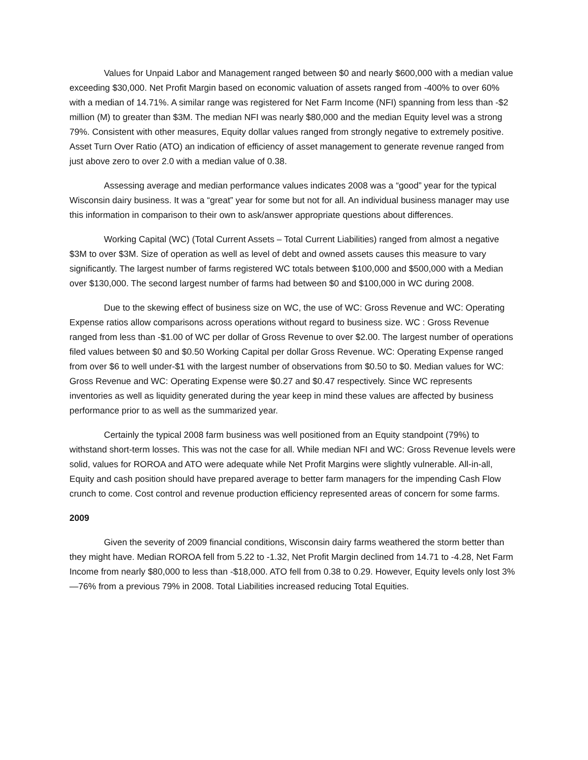Values for Unpaid Labor and Management ranged between $0 and nearly $600,000 with a median value exceeding $30,000. Net Profit Margin based on economic valuation of assets ranged from -400% to over 60% with a median of 14.71%. A similar range was registered for Net Farm Income (NFI) spanning from less than -$2 million (M) to greater than $3M. The median NFI was nearly $80,000 and the median Equity level was a strong 79%. Consistent with other measures, Equity dollar values ranged from strongly negative to extremely positive. Asset Turn Over Ratio (ATO) an indication of efficiency of asset management to generate revenue ranged from just above zero to over 2.0 with a median value of 0.38.
Assessing average and median performance values indicates 2008 was a “good” year for the typical Wisconsin dairy business. It was a “great” year for some but not for all. An individual business manager may use this information in comparison to their own to ask/answer appropriate questions about differences.
Working Capital (WC) (Total Current Assets – Total Current Liabilities) ranged from almost a negative $3M to over $3M. Size of operation as well as level of debt and owned assets causes this measure to vary significantly. The largest number of farms registered WC totals between $100,000 and $500,000 with a Median over $130,000. The second largest number of farms had between $0 and $100,000 in WC during 2008.
Due to the skewing effect of business size on WC, the use of WC: Gross Revenue and WC: Operating Expense ratios allow comparisons across operations without regard to business size. WC : Gross Revenue ranged from less than -$1.00 of WC per dollar of Gross Revenue to over $2.00. The largest number of operations filed values between $0 and $0.50 Working Capital per dollar Gross Revenue. WC: Operating Expense ranged from over $6 to well under-$1 with the largest number of observations from $0.50 to $0. Median values for WC: Gross Revenue and WC: Operating Expense were $0.27 and $0.47 respectively. Since WC represents inventories as well as liquidity generated during the year keep in mind these values are affected by business performance prior to as well as the summarized year.
Certainly the typical 2008 farm business was well positioned from an Equity standpoint (79%) to withstand short-term losses. This was not the case for all. While median NFI and WC: Gross Revenue levels were solid, values for ROROA and ATO were adequate while Net Profit Margins were slightly vulnerable. All-in-all, Equity and cash position should have prepared average to better farm managers for the impending Cash Flow crunch to come. Cost control and revenue production efficiency represented areas of concern for some farms.
2009
Given the severity of 2009 financial conditions, Wisconsin dairy farms weathered the storm better than they might have. Median ROROA fell from 5.22 to -1.32, Net Profit Margin declined from 14.71 to -4.28, Net Farm Income from nearly $80,000 to less than -$18,000. ATO fell from 0.38 to 0.29. However, Equity levels only lost 3%—76% from a previous 79% in 2008. Total Liabilities increased reducing Total Equities.